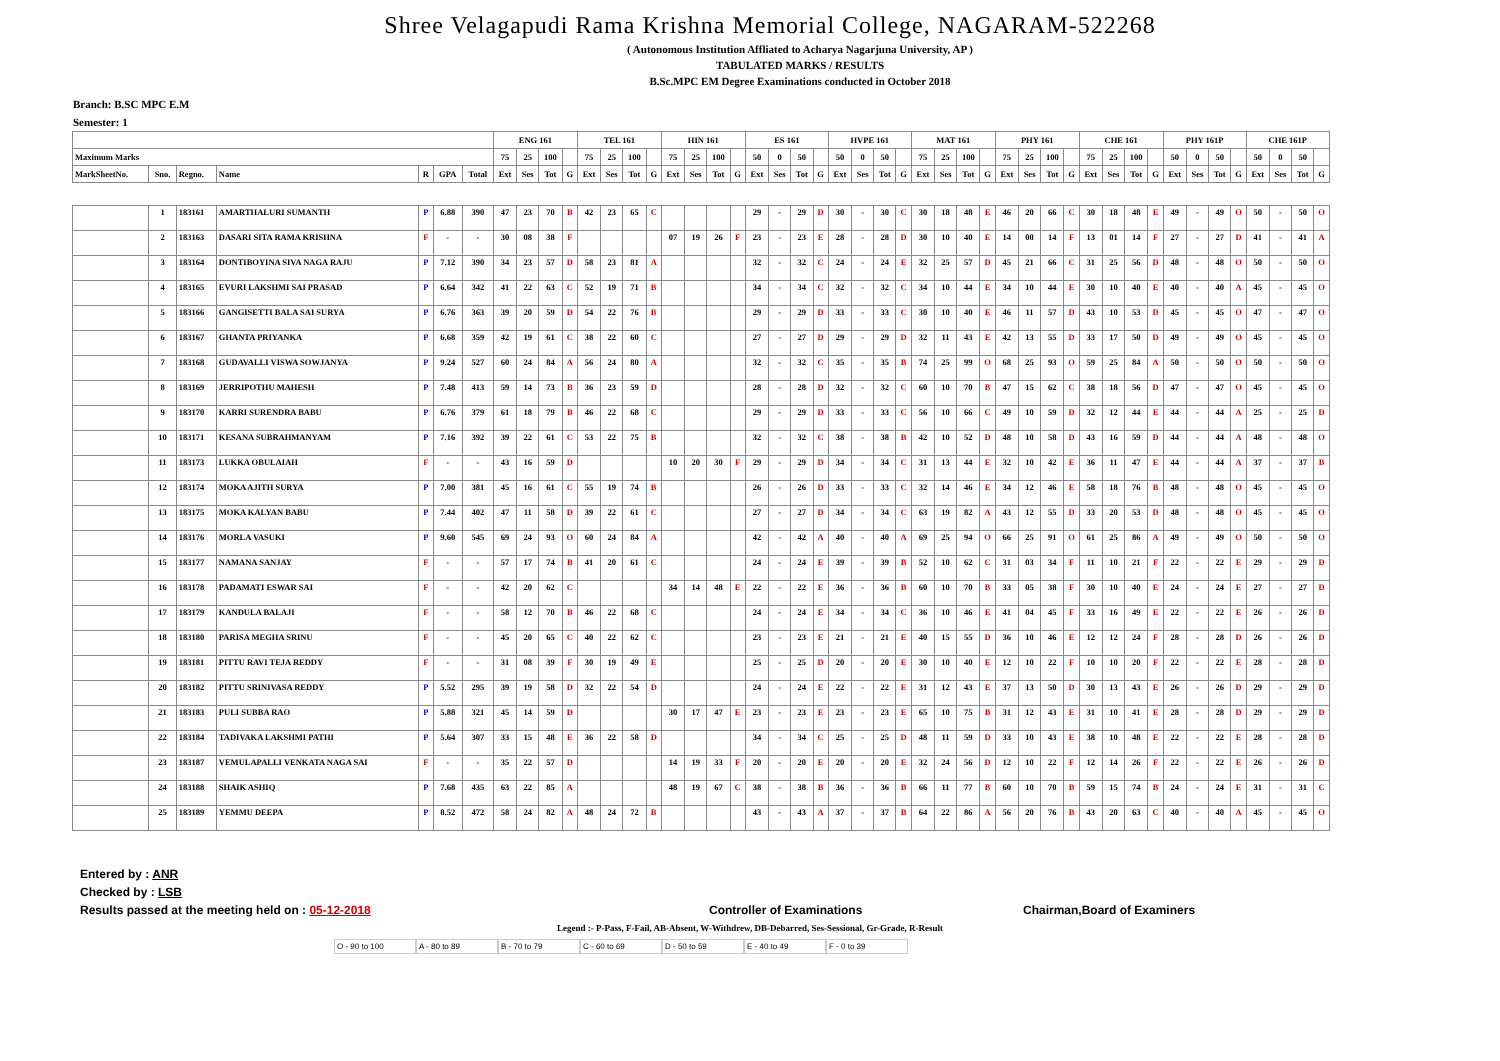Shree Velagapudi Rama Krishna Memorial College, NAGARAM-522268
( Autonomous Institution Affliated to Acharya Nagarjuna University, AP )
TABULATED MARKS / RESULTS
B.Sc.MPC EM Degree Examinations conducted in October 2018
Branch: B.SC MPC E.M
Semester: 1
| | | | | | | | ENG 161 | | | | TEL 161 | | | | HIN 161 | | | | ES 161 | | | | HVPE 161 | | | | MAT 161 | | | | PHY 161 | | | | CHE 161 | | | | PHY 161P | | | | CHE 161P | | | |
| --- | --- | --- | --- | --- | --- | --- | --- | --- | --- | --- | --- | --- | --- | --- | --- | --- | --- | --- | --- | --- | --- | --- | --- | --- | --- | --- | --- | --- | --- | --- | --- | --- | --- | --- | --- | --- | --- | --- | --- | --- | --- | --- | --- | --- | --- | --- |
| Maximum Marks | | | | | | | 75 | 25 | 100 | | 75 | 25 | 100 | | 75 | 25 | 100 | | 50 | 0 | 50 | | 50 | 0 | 50 | | 75 | 25 | 100 | | 75 | 25 | 100 | | 75 | 25 | 100 | | 50 | 0 | 50 | | 50 | 0 | 50 | |
| MarkSheetNo. | Sno. | Regno. | Name | R | GPA | Total | Ext | Ses | Tot | G | Ext | Ses | Tot | G | Ext | Ses | Tot | G | Ext | Ses | Tot | G | Ext | Ses | Tot | G | Ext | Ses | Tot | G | Ext | Ses | Tot | G | Ext | Ses | Tot | G | Ext | Ses | Tot | G | Ext | Ses | Tot | G |
| | 1 | 183161 | AMARTHALURI SUMANTH | P | 6.88 | 390 | 47 | 23 | 70 | B | 42 | 23 | 65 | C | | | | | 29 | - | 29 | D | 30 | - | 30 | C | 30 | 18 | 48 | E | 46 | 20 | 66 | C | 30 | 18 | 48 | E | 49 | - | 49 | O | 50 | - | 50 | O |
| | 2 | 183163 | DASARI SITA RAMA KRISHNA | F | - | - | 30 | 08 | 38 | F | | | | | 07 | 19 | 26 | F | 23 | - | 23 | E | 28 | - | 28 | D | 30 | 10 | 40 | E | 14 | 00 | 14 | F | 13 | 01 | 14 | F | 27 | - | 27 | D | 41 | - | 41 | A |
| | 3 | 183164 | DONTIBOYINA SIVA NAGA RAJU | P | 7.12 | 390 | 34 | 23 | 57 | D | 58 | 23 | 81 | A | | | | | 32 | - | 32 | C | 24 | - | 24 | E | 32 | 25 | 57 | D | 45 | 21 | 66 | C | 31 | 25 | 56 | D | 48 | - | 48 | O | 50 | - | 50 | O |
| | 4 | 183165 | EVURI LAKSHMI SAI PRASAD | P | 6.64 | 342 | 41 | 22 | 63 | C | 52 | 19 | 71 | B | | | | | 34 | - | 34 | C | 32 | - | 32 | C | 34 | 10 | 44 | E | 34 | 10 | 44 | E | 30 | 10 | 40 | E | 40 | - | 40 | A | 45 | - | 45 | O |
| | 5 | 183166 | GANGISETTI BALA SAI SURYA | P | 6.76 | 363 | 39 | 20 | 59 | D | 54 | 22 | 76 | B | | | | | 29 | - | 29 | D | 33 | - | 33 | C | 30 | 10 | 40 | E | 46 | 11 | 57 | D | 43 | 10 | 53 | D | 45 | - | 45 | O | 47 | - | 47 | O |
| | 6 | 183167 | GHANTA PRIYANKA | P | 6.68 | 359 | 42 | 19 | 61 | C | 38 | 22 | 60 | C | | | | | 27 | - | 27 | D | 29 | - | 29 | D | 32 | 11 | 43 | E | 42 | 13 | 55 | D | 33 | 17 | 50 | D | 49 | - | 49 | O | 45 | - | 45 | O |
| | 7 | 183168 | GUDAVALLI VISWA SOWJANYA | P | 9.24 | 527 | 60 | 24 | 84 | A | 56 | 24 | 80 | A | | | | | 32 | - | 32 | C | 35 | - | 35 | B | 74 | 25 | 99 | O | 68 | 25 | 93 | O | 59 | 25 | 84 | A | 50 | - | 50 | O | 50 | - | 50 | O |
| | 8 | 183169 | JERRIPOTHU MAHESH | P | 7.48 | 413 | 59 | 14 | 73 | B | 36 | 23 | 59 | D | | | | | 28 | - | 28 | D | 32 | - | 32 | C | 60 | 10 | 70 | B | 47 | 15 | 62 | C | 38 | 18 | 56 | D | 47 | - | 47 | O | 45 | - | 45 | O |
| | 9 | 183170 | KARRI SURENDRA BABU | P | 6.76 | 379 | 61 | 18 | 79 | B | 46 | 22 | 68 | C | | | | | 29 | - | 29 | D | 33 | - | 33 | C | 56 | 10 | 66 | C | 49 | 10 | 59 | D | 32 | 12 | 44 | E | 44 | - | 44 | A | 25 | - | 25 | D |
| | 10 | 183171 | KESANA SUBRAHMANYAM | P | 7.16 | 392 | 39 | 22 | 61 | C | 53 | 22 | 75 | B | | | | | 32 | - | 32 | C | 38 | - | 38 | B | 42 | 10 | 52 | D | 48 | 10 | 58 | D | 43 | 16 | 59 | D | 44 | - | 44 | A | 48 | - | 48 | O |
| | 11 | 183173 | LUKKA OBULAIAH | F | - | - | 43 | 16 | 59 | D | | | | | 10 | 20 | 30 | F | 29 | - | 29 | D | 34 | - | 34 | C | 31 | 13 | 44 | E | 32 | 10 | 42 | E | 36 | 11 | 47 | E | 44 | - | 44 | A | 37 | - | 37 | B |
| | 12 | 183174 | MOKA AJITH SURYA | P | 7.00 | 381 | 45 | 16 | 61 | C | 55 | 19 | 74 | B | | | | | 26 | - | 26 | D | 33 | - | 33 | C | 32 | 14 | 46 | E | 34 | 12 | 46 | E | 58 | 18 | 76 | B | 48 | - | 48 | O | 45 | - | 45 | O |
| | 13 | 183175 | MOKA KALYAN BABU | P | 7.44 | 402 | 47 | 11 | 58 | D | 39 | 22 | 61 | C | | | | | 27 | - | 27 | D | 34 | - | 34 | C | 63 | 19 | 82 | A | 43 | 12 | 55 | D | 33 | 20 | 53 | D | 48 | - | 48 | O | 45 | - | 45 | O |
| | 14 | 183176 | MORLA VASUKI | P | 9.60 | 545 | 69 | 24 | 93 | O | 60 | 24 | 84 | A | | | | | 42 | - | 42 | A | 40 | - | 40 | A | 69 | 25 | 94 | O | 66 | 25 | 91 | O | 61 | 25 | 86 | A | 49 | - | 49 | O | 50 | - | 50 | O |
| | 15 | 183177 | NAMANA SANJAY | F | - | - | 57 | 17 | 74 | B | 41 | 20 | 61 | C | | | | | 24 | - | 24 | E | 39 | - | 39 | B | 52 | 10 | 62 | C | 31 | 03 | 34 | F | 11 | 10 | 21 | F | 22 | - | 22 | E | 29 | - | 29 | D |
| | 16 | 183178 | PADAMATI ESWAR SAI | F | - | - | 42 | 20 | 62 | C | | | | | 34 | 14 | 48 | E | 22 | - | 22 | E | 36 | - | 36 | B | 60 | 10 | 70 | B | 33 | 05 | 38 | F | 30 | 10 | 40 | E | 24 | - | 24 | E | 27 | - | 27 | D |
| | 17 | 183179 | KANDULA BALAJI | F | - | - | 58 | 12 | 70 | B | 46 | 22 | 68 | C | | | | | 24 | - | 24 | E | 34 | - | 34 | C | 36 | 10 | 46 | E | 41 | 04 | 45 | F | 33 | 16 | 49 | E | 22 | - | 22 | E | 26 | - | 26 | D |
| | 18 | 183180 | PARISA MEGHA SRINU | F | - | - | 45 | 20 | 65 | C | 40 | 22 | 62 | C | | | | | 23 | - | 23 | E | 21 | - | 21 | E | 40 | 15 | 55 | D | 36 | 10 | 46 | E | 12 | 12 | 24 | F | 28 | - | 28 | D | 26 | - | 26 | D |
| | 19 | 183181 | PITTU RAVI TEJA REDDY | F | - | - | 31 | 08 | 39 | F | 30 | 19 | 49 | E | | | | | 25 | - | 25 | D | 20 | - | 20 | E | 30 | 10 | 40 | E | 12 | 10 | 22 | F | 10 | 10 | 20 | F | 22 | - | 22 | E | 28 | - | 28 | D |
| | 20 | 183182 | PITTU SRINIVASA REDDY | P | 5.52 | 295 | 39 | 19 | 58 | D | 32 | 22 | 54 | D | | | | | 24 | - | 24 | E | 22 | - | 22 | E | 31 | 12 | 43 | E | 37 | 13 | 50 | D | 30 | 13 | 43 | E | 26 | - | 26 | D | 29 | - | 29 | D |
| | 21 | 183183 | PULI SUBBA RAO | P | 5.88 | 321 | 45 | 14 | 59 | D | | | | | 30 | 17 | 47 | E | 23 | - | 23 | E | 23 | - | 23 | E | 65 | 10 | 75 | B | 31 | 12 | 43 | E | 31 | 10 | 41 | E | 28 | - | 28 | D | 29 | - | 29 | D |
| | 22 | 183184 | TADIVAKA LAKSHMI PATHI | P | 5.64 | 307 | 33 | 15 | 48 | E | 36 | 22 | 58 | D | | | | | 34 | - | 34 | C | 25 | - | 25 | D | 48 | 11 | 59 | D | 33 | 10 | 43 | E | 38 | 10 | 48 | E | 22 | - | 22 | E | 28 | - | 28 | D |
| | 23 | 183187 | VEMULAPALLI VENKATA NAGA SAI | F | - | - | 35 | 22 | 57 | D | | | | | 14 | 19 | 33 | F | 20 | - | 20 | E | 20 | - | 20 | E | 32 | 24 | 56 | D | 12 | 10 | 22 | F | 12 | 14 | 26 | F | 22 | - | 22 | E | 26 | - | 26 | D |
| | 24 | 183188 | SHAIK ASHIQ | P | 7.68 | 435 | 63 | 22 | 85 | A | | | | | 48 | 19 | 67 | C | 38 | - | 38 | B | 36 | - | 36 | B | 66 | 11 | 77 | B | 60 | 10 | 70 | B | 59 | 15 | 74 | B | 24 | - | 24 | E | 31 | - | 31 | C |
| | 25 | 183189 | YEMMU DEEPA | P | 8.52 | 472 | 58 | 24 | 82 | A | 48 | 24 | 72 | B | | | | | 43 | - | 43 | A | 37 | - | 37 | B | 64 | 22 | 86 | A | 56 | 20 | 76 | B | 43 | 20 | 63 | C | 40 | - | 40 | A | 45 | - | 45 | O |
Entered by : ANR
Checked by : LSB
Results passed at the meeting held on : 05-12-2018 Controller of Examinations Chairman,Board of Examiners
Legend :- P-Pass, F-Fail, AB-Absent, W-Withdrew, DB-Debarred, Ses-Sessional, Gr-Grade, R-Result
O - 90 to 100 A - 80 to 89 B - 70 to 79 C - 60 to 69 D - 50 to 59 E - 40 to 49 F - 0 to 39